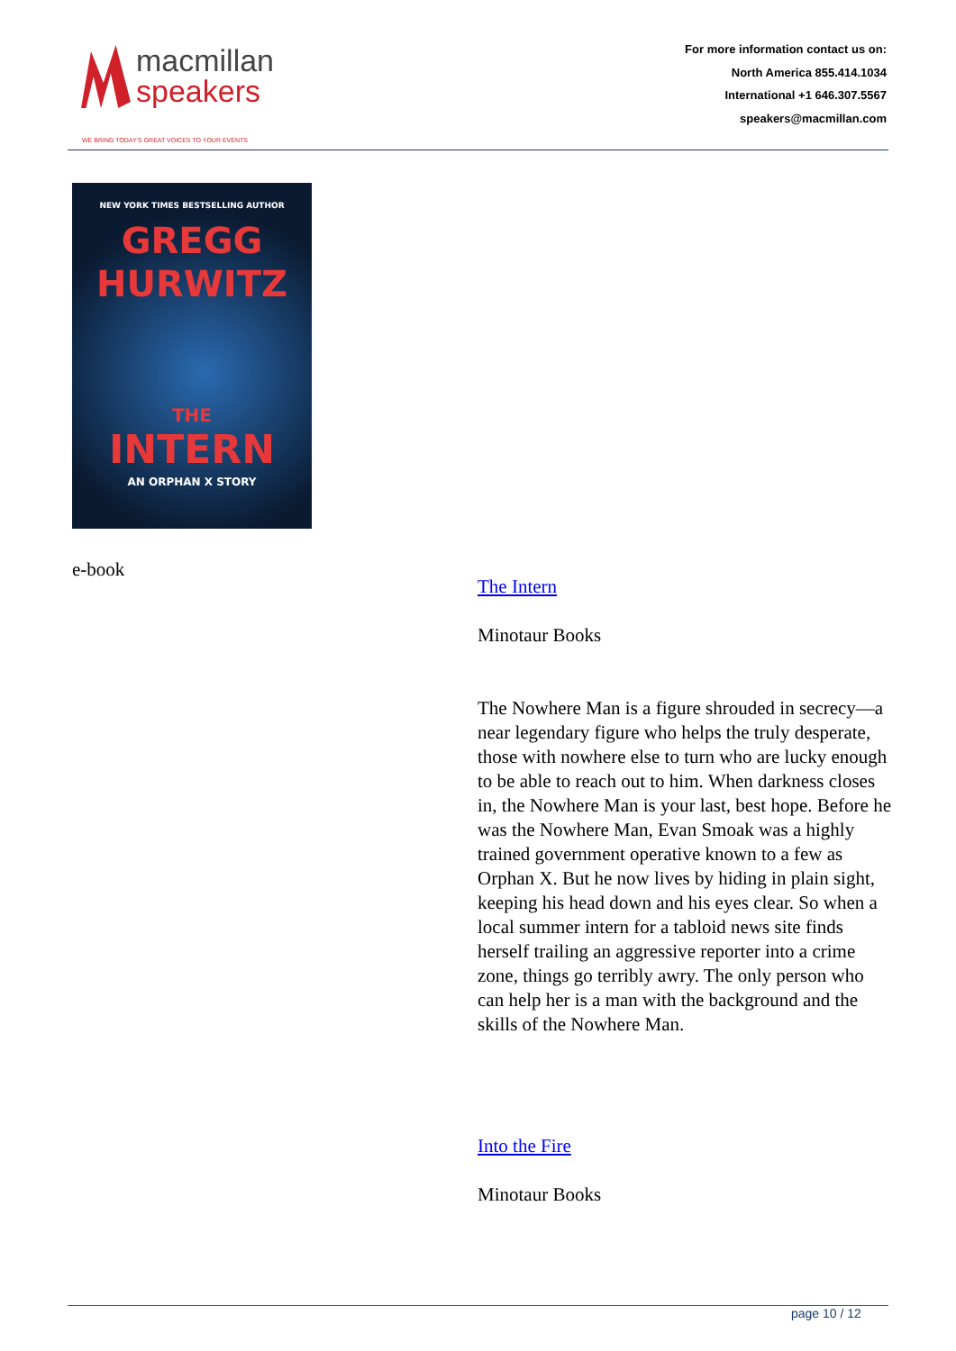macmillan
speakers
WE BRING TODAY'S GREAT VOICES TO YOUR EVENTS
For more information contact us on:
North America 855.414.1034
International +1 646.307.5567
speakers@macmillan.com
NEW YORK TIMES BESTSELLING AUTHOR
GREGG
HURWITZ
THE
INTERN
AN ORPHAN X STORY
e-book
The Intern
Minotaur Books
The Nowhere Man is a figure shrouded in secrecy—a near legendary figure who helps the truly desperate, those with nowhere else to turn who are lucky enough to be able to reach out to him. When darkness closes in, the Nowhere Man is your last, best hope. Before he was the Nowhere Man, Evan Smoak was a highly trained government operative known to a few as Orphan X. But he now lives by hiding in plain sight, keeping his head down and his eyes clear. So when a local summer intern for a tabloid news site finds herself trailing an aggressive reporter into a crime zone, things go terribly awry. The only person who can help her is a man with the background and the skills of the Nowhere Man.
Into the Fire
Minotaur Books
page 10 / 12